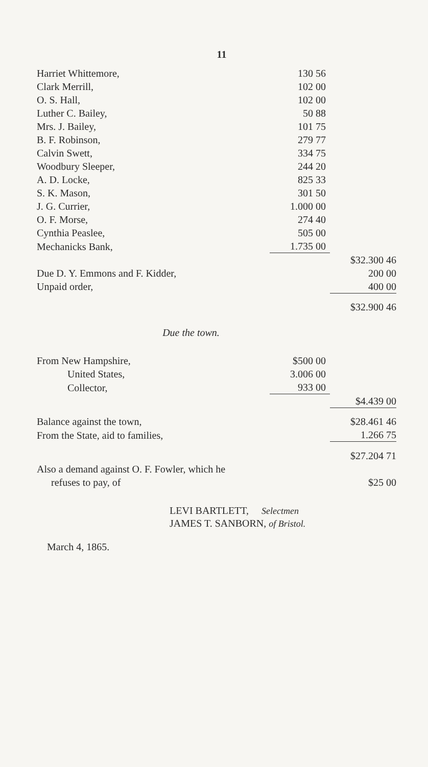11
| Harriet Whittemore, | 130 56 | |
| Clark Merrill, | 102 00 | |
| O. S. Hall, | 102 00 | |
| Luther C. Bailey, | 50 88 | |
| Mrs. J. Bailey, | 101 75 | |
| B. F. Robinson, | 279 77 | |
| Calvin Swett, | 334 75 | |
| Woodbury Sleeper, | 244 20 | |
| A. D. Locke, | 825 33 | |
| S. K. Mason, | 301 50 | |
| J. G. Currier, | 1.000 00 | |
| O. F. Morse, | 274 40 | |
| Cynthia Peaslee, | 505 00 | |
| Mechanicks Bank, | 1.735 00 | |
| | | $32.300 46 |
| Due D. Y. Emmons and F. Kidder, | | 200 00 |
| Unpaid order, | | 400 00 |
| | | $32.900 46 |
Due the town.
| From New Hampshire, | $500 00 | |
| United States, | 3.006 00 | |
| Collector, | 933 00 | |
| | | $4.439 00 |
| Balance against the town, | | $28.461 46 |
| From the State, aid to families, | | 1.266 75 |
| | | $27.204 71 |
| Also a demand against O. F. Fowler, which he refuses to pay, of | | $25 00 |
LEVI BARTLETT, Selectmen
JAMES T. SANBORN, of Bristol.
March 4, 1865.